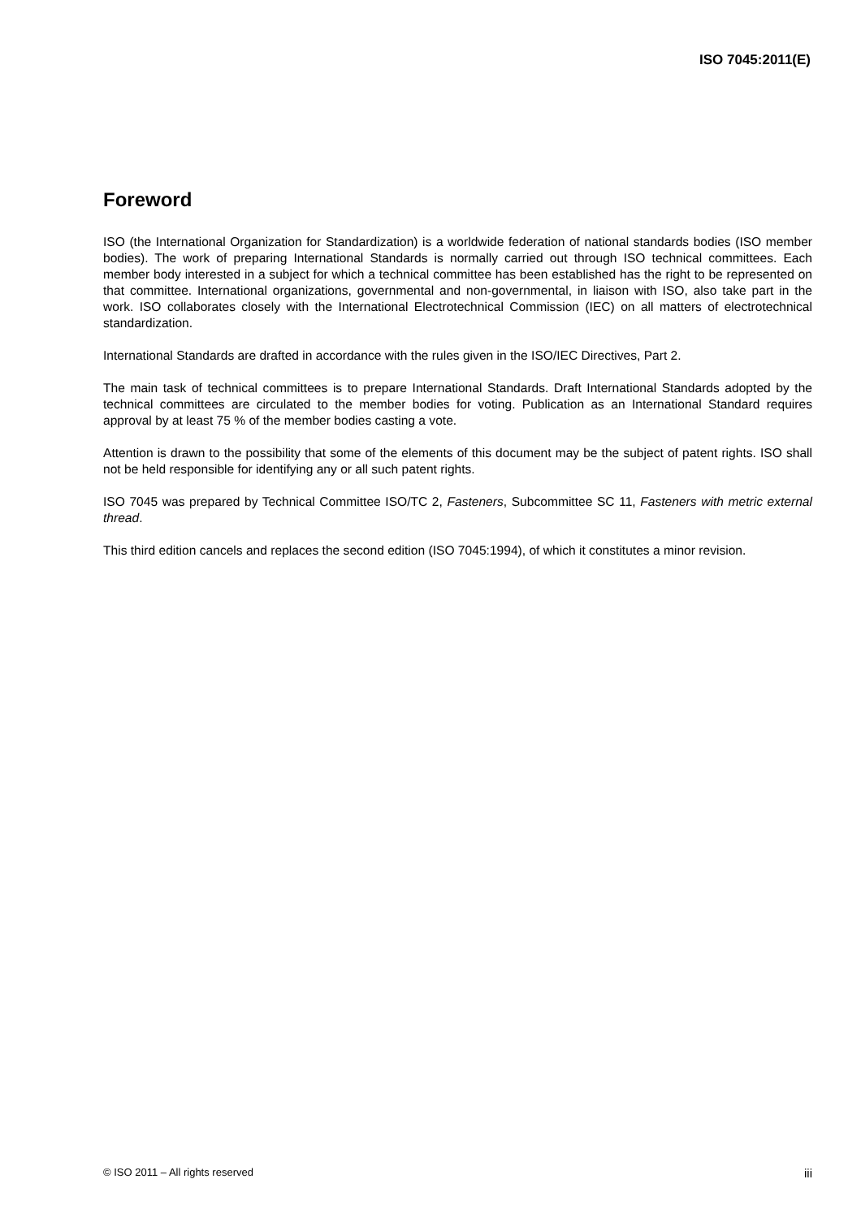ISO 7045:2011(E)
Foreword
ISO (the International Organization for Standardization) is a worldwide federation of national standards bodies (ISO member bodies). The work of preparing International Standards is normally carried out through ISO technical committees. Each member body interested in a subject for which a technical committee has been established has the right to be represented on that committee. International organizations, governmental and non-governmental, in liaison with ISO, also take part in the work. ISO collaborates closely with the International Electrotechnical Commission (IEC) on all matters of electrotechnical standardization.
International Standards are drafted in accordance with the rules given in the ISO/IEC Directives, Part 2.
The main task of technical committees is to prepare International Standards. Draft International Standards adopted by the technical committees are circulated to the member bodies for voting. Publication as an International Standard requires approval by at least 75 % of the member bodies casting a vote.
Attention is drawn to the possibility that some of the elements of this document may be the subject of patent rights. ISO shall not be held responsible for identifying any or all such patent rights.
ISO 7045 was prepared by Technical Committee ISO/TC 2, Fasteners, Subcommittee SC 11, Fasteners with metric external thread.
This third edition cancels and replaces the second edition (ISO 7045:1994), of which it constitutes a minor revision.
© ISO 2011 – All rights reserved iii